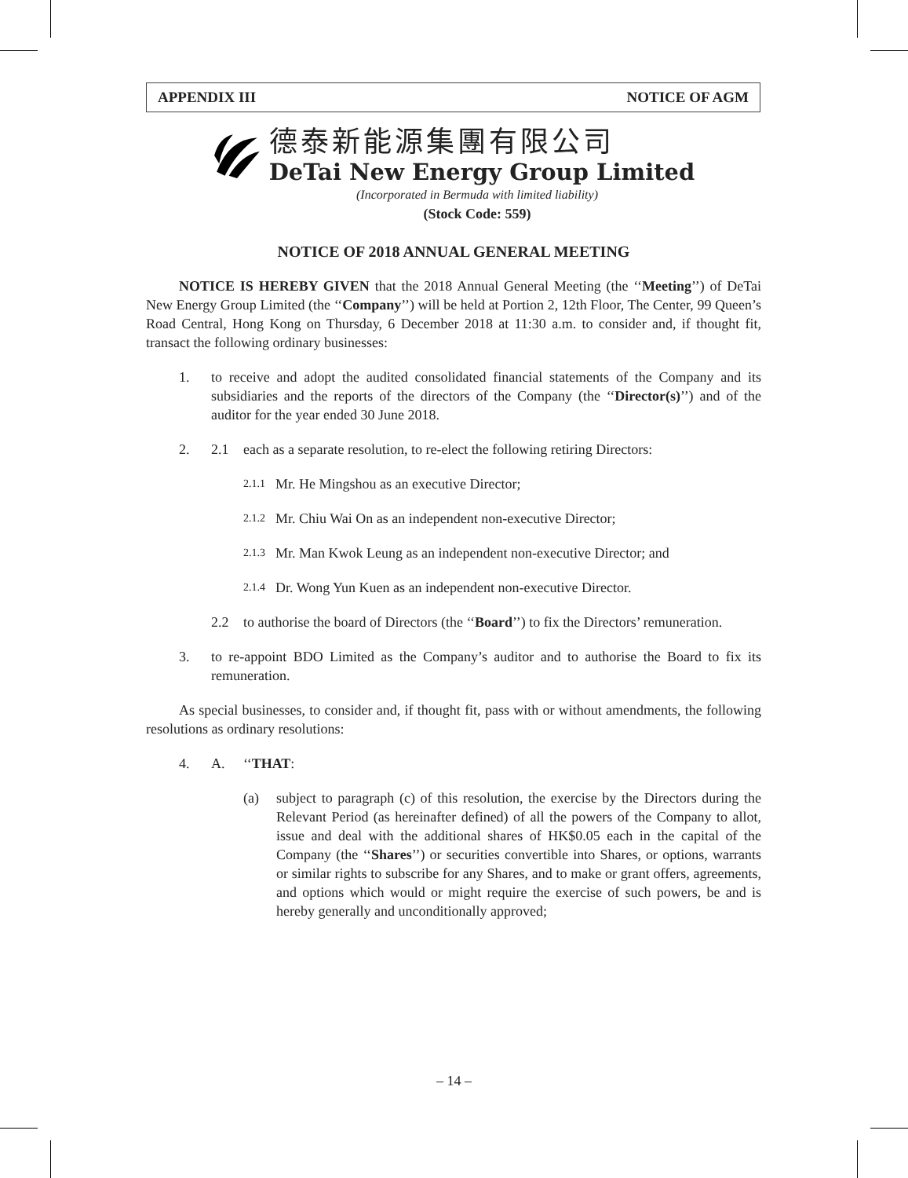APPENDIX III NOTICE OF AGM
德泰新能源集團有限公司
DeTai New Energy Group Limited
(Incorporated in Bermuda with limited liability)
(Stock Code: 559)
NOTICE OF 2018 ANNUAL GENERAL MEETING
NOTICE IS HEREBY GIVEN that the 2018 Annual General Meeting (the ‘‘Meeting’’) of DeTai New Energy Group Limited (the ‘‘Company’’) will be held at Portion 2, 12th Floor, The Center, 99 Queen’s Road Central, Hong Kong on Thursday, 6 December 2018 at 11:30 a.m. to consider and, if thought fit, transact the following ordinary businesses:
1. to receive and adopt the audited consolidated financial statements of the Company and its subsidiaries and the reports of the directors of the Company (the ‘‘Director(s)’’) and of the auditor for the year ended 30 June 2018.
2. 2.1 each as a separate resolution, to re-elect the following retiring Directors:
2.1.1 Mr. He Mingshou as an executive Director;
2.1.2 Mr. Chiu Wai On as an independent non-executive Director;
2.1.3 Mr. Man Kwok Leung as an independent non-executive Director; and
2.1.4 Dr. Wong Yun Kuen as an independent non-executive Director.
2.2 to authorise the board of Directors (the ‘‘Board’’) to fix the Directors’ remuneration.
3. to re-appoint BDO Limited as the Company’s auditor and to authorise the Board to fix its remuneration.
As special businesses, to consider and, if thought fit, pass with or without amendments, the following resolutions as ordinary resolutions:
4. A. ‘‘THAT:
(a) subject to paragraph (c) of this resolution, the exercise by the Directors during the Relevant Period (as hereinafter defined) of all the powers of the Company to allot, issue and deal with the additional shares of HK$0.05 each in the capital of the Company (the ‘‘Shares’’) or securities convertible into Shares, or options, warrants or similar rights to subscribe for any Shares, and to make or grant offers, agreements, and options which would or might require the exercise of such powers, be and is hereby generally and unconditionally approved;
– 14 –